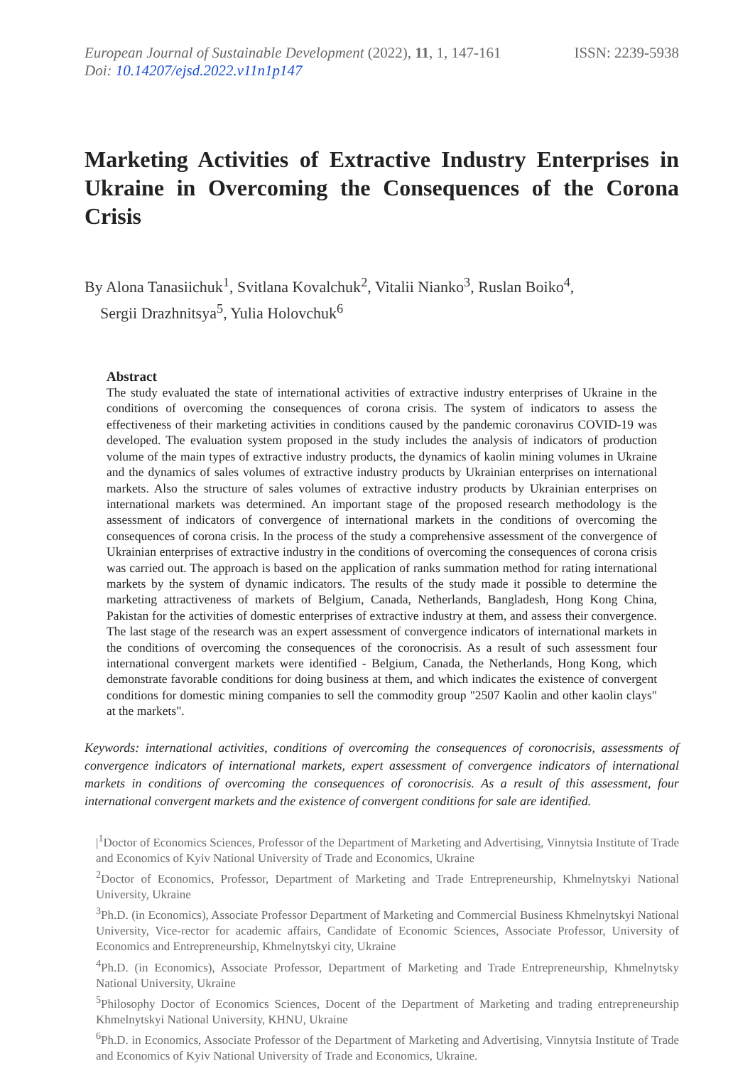European Journal of Sustainable Development (2022), 11, 1, 147-161
Doi: 10.14207/ejsd.2022.v11n1p147
ISSN: 2239-5938
Marketing Activities of Extractive Industry Enterprises in Ukraine in Overcoming the Consequences of the Corona Crisis
By Alona Tanasiichuk<sup>1</sup>, Svitlana Kovalchuk<sup>2</sup>, Vitalii Nianko<sup>3</sup>, Ruslan Boiko<sup>4</sup>,
Sergii Drazhnitsya<sup>5</sup>, Yulia Holovchuk<sup>6</sup>
Abstract
The study evaluated the state of international activities of extractive industry enterprises of Ukraine in the conditions of overcoming the consequences of corona crisis. The system of indicators to assess the effectiveness of their marketing activities in conditions caused by the pandemic coronavirus COVID-19 was developed. The evaluation system proposed in the study includes the analysis of indicators of production volume of the main types of extractive industry products, the dynamics of kaolin mining volumes in Ukraine and the dynamics of sales volumes of extractive industry products by Ukrainian enterprises on international markets. Also the structure of sales volumes of extractive industry products by Ukrainian enterprises on international markets was determined. An important stage of the proposed research methodology is the assessment of indicators of convergence of international markets in the conditions of overcoming the consequences of corona crisis. In the process of the study a comprehensive assessment of the convergence of Ukrainian enterprises of extractive industry in the conditions of overcoming the consequences of corona crisis was carried out. The approach is based on the application of ranks summation method for rating international markets by the system of dynamic indicators. The results of the study made it possible to determine the marketing attractiveness of markets of Belgium, Canada, Netherlands, Bangladesh, Hong Kong China, Pakistan for the activities of domestic enterprises of extractive industry at them, and assess their convergence. The last stage of the research was an expert assessment of convergence indicators of international markets in the conditions of overcoming the consequences of the coronocrisis. As a result of such assessment four international convergent markets were identified - Belgium, Canada, the Netherlands, Hong Kong, which demonstrate favorable conditions for doing business at them, and which indicates the existence of convergent conditions for domestic mining companies to sell the commodity group "2507 Kaolin and other kaolin clays" at the markets".
Keywords: international activities, conditions of overcoming the consequences of coronocrisis, assessments of convergence indicators of international markets, expert assessment of convergence indicators of international markets in conditions of overcoming the consequences of coronocrisis. As a result of this assessment, four international convergent markets and the existence of convergent conditions for sale are identified.
|<sup>1</sup>Doctor of Economics Sciences, Professor of the Department of Marketing and Advertising, Vinnytsia Institute of Trade and Economics of Kyiv National University of Trade and Economics, Ukraine
<sup>2</sup> Doctor of Economics, Professor, Department of Marketing and Trade Entrepreneurship, Khmelnytskyi National University, Ukraine
<sup>3</sup> Ph.D. (in Economics), Associate Professor Department of Marketing and Commercial Business Khmelnytskyi National University, Vice-rector for academic affairs, Candidate of Economic Sciences, Associate Professor, University of Economics and Entrepreneurship, Khmelnytskyi city, Ukraine
<sup>4</sup> Ph.D. (in Economics), Associate Professor, Department of Marketing and Trade Entrepreneurship, Khmelnytsky National University, Ukraine
<sup>5</sup> Philosophy Doctor of Economics Sciences, Docent of the Department of Marketing and trading entrepreneurship Khmelnytskyi National University, KHNU, Ukraine
<sup>6</sup> Ph.D. in Economics, Associate Professor of the Department of Marketing and Advertising, Vinnytsia Institute of Trade and Economics of Kyiv National University of Trade and Economics, Ukraine.